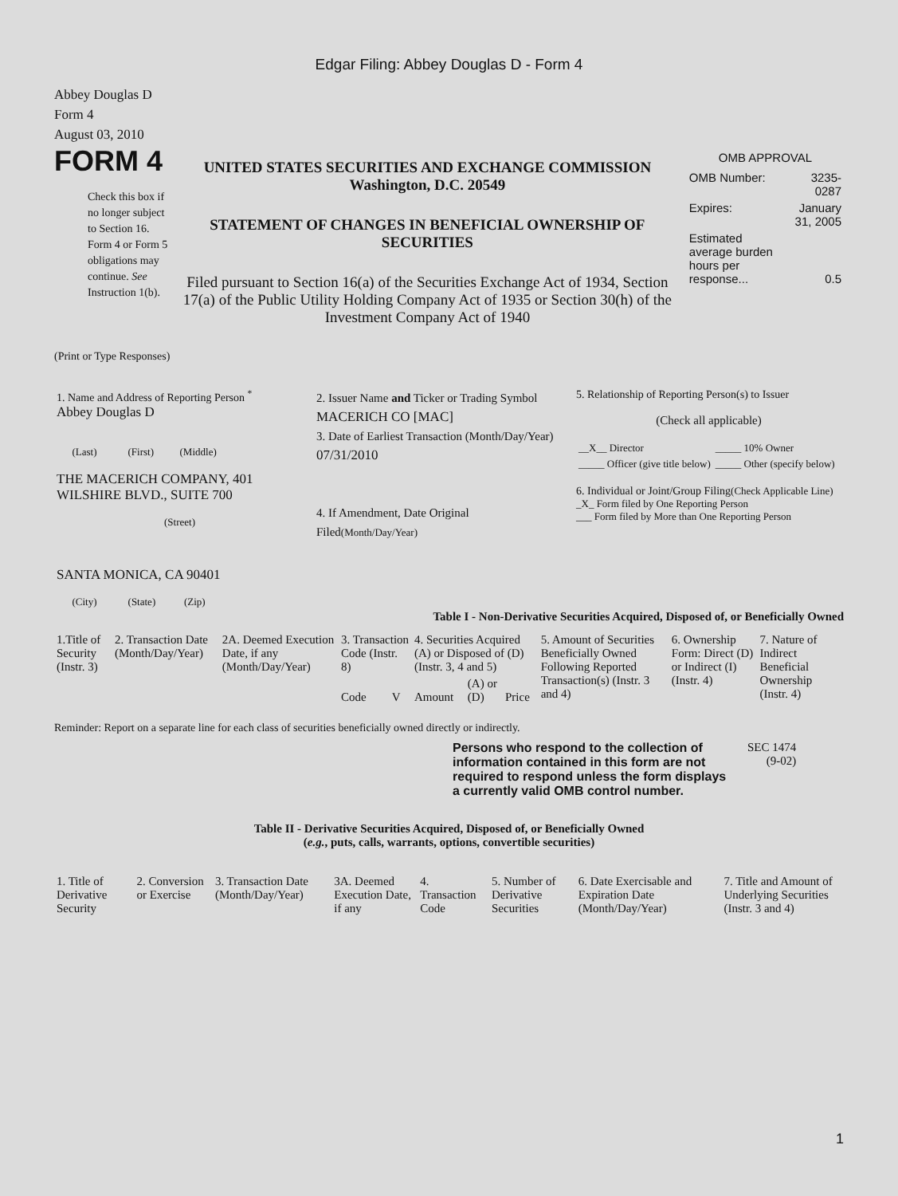Edgar Filing: Abbey Douglas D - Form 4
Abbey Douglas D
Form 4
August 03, 2010
FORM 4
Check this box if no longer subject to Section 16. Form 4 or Form 5 obligations may continue. See Instruction 1(b).
UNITED STATES SECURITIES AND EXCHANGE COMMISSION
Washington, D.C. 20549
STATEMENT OF CHANGES IN BENEFICIAL OWNERSHIP OF SECURITIES
Filed pursuant to Section 16(a) of the Securities Exchange Act of 1934, Section 17(a) of the Public Utility Holding Company Act of 1935 or Section 30(h) of the Investment Company Act of 1940
OMB APPROVAL
| OMB Number: | 3235-0287 |
| Expires: | January 31, 2005 |
| Estimated average burden hours per response... | 0.5 |
(Print or Type Responses)
| 1. Name and Address of Reporting Person <sup>*</sup> Abbey Douglas D (Last) (First) (Middle) THE MACERICH COMPANY, 401 WILSHIRE BLVD., SUITE 700 (Street) SANTA MONICA, CA 90401 (City) (State) (Zip) | 2. Issuer Name and Ticker or Trading Symbol MACERICH CO [MAC] 3. Date of Earliest Transaction (Month/Day/Year) 07/31/2010 4. If Amendment, Date Original Filed (Month/Day/Year) | 5. Relationship of Reporting Person(s) to Issuer (Check all applicable) / __X__ Director / _____ 10% Owner / / _____ Officer (give title below) / _____ Other (specify below) / 6. Individual or Joint/Group Filing (Check Applicable Line) _X_ Form filed by One Reporting Person ___ Form filed by More than One Reporting Person |
Table I - Non-Derivative Securities Acquired, Disposed of, or Beneficially Owned
| 1.Title of Security (Instr. 3) | 2. Transaction Date (Month/Day/Year) | 2A. Deemed Execution Date, if any (Month/Day/Year) | 3. Transaction Code (Instr. 8) | | 4. Securities Acquired (A) or Disposed of (D) (Instr. 3, 4 and 5) | | | 5. Amount of Securities Beneficially Owned Following Reported Transaction(s) (Instr. 3 and 4) | 6. Ownership Form: Direct (D) or Indirect (I) (Instr. 4) | 7. Nature of Indirect Beneficial Ownership (Instr. 4) |
| --- | --- | --- | --- | --- | --- | --- | --- | --- | --- | --- |
| | | | Code | V | Amount | (A) or (D) | Price | | | |
Reminder: Report on a separate line for each class of securities beneficially owned directly or indirectly.
Persons who respond to the collection of information contained in this form are not required to respond unless the form displays a currently valid OMB control number.
SEC 1474
(9-02)
Table II - Derivative Securities Acquired, Disposed of, or Beneficially Owned
(e.g., puts, calls, warrants, options, convertible securities)
| 1. Title of Derivative Security | 2. Conversion or Exercise | 3. Transaction Date (Month/Day/Year) | 3A. Deemed Execution Date, if any | 4. Transaction Code | 5. Number of Derivative Securities | 6. Date Exercisable and Expiration Date (Month/Day/Year) | 7. Title and Amount of Underlying Securities (Instr. 3 and 4) |
| --- | --- | --- | --- | --- | --- | --- | --- |
1